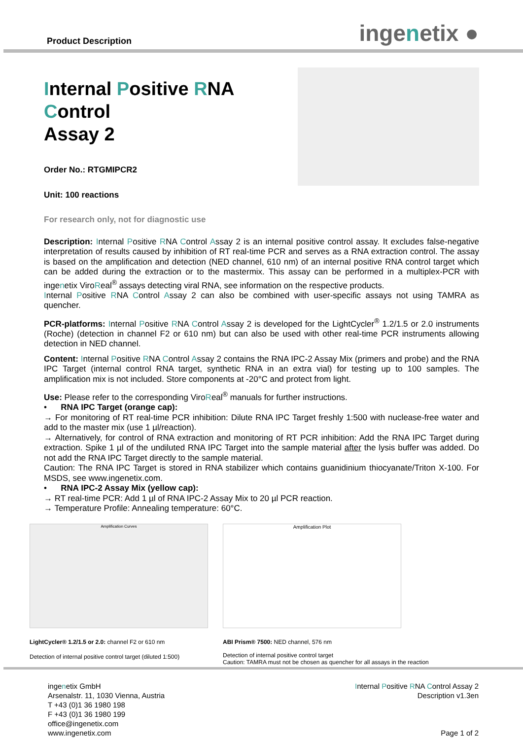Product Description ingenetix ●
Internal Positive RNA Control
Assay 2
Order No.: RTGMIPCR2
Unit: 100 reactions
For research only, not for diagnostic use
Description: Internal Positive RNA Control Assay 2 is an internal positive control assay. It excludes false-negative interpretation of results caused by inhibition of RT real-time PCR and serves as a RNA extraction control. The assay is based on the amplification and detection (NED channel, 610 nm) of an internal positive RNA control target which can be added during the extraction or to the mastermix. This assay can be performed in a multiplex-PCR with ingenetix ViroReal<sup>®</sup> assays detecting viral RNA, see information on the respective products.
Internal Positive RNA Control Assay 2 can also be combined with user-specific assays not using TAMRA as quencher.
PCR-platforms: Internal Positive RNA Control Assay 2 is developed for the LightCycler<sup>®</sup> 1.2/1.5 or 2.0 instruments (Roche) (detection in channel F2 or 610 nm) but can also be used with other real-time PCR instruments allowing detection in NED channel.
Content: Internal Positive RNA Control Assay 2 contains the RNA IPC-2 Assay Mix (primers and probe) and the RNA IPC Target (internal control RNA target, synthetic RNA in an extra vial) for testing up to 100 samples. The amplification mix is not included. Store components at -20°C and protect from light.
Use: Please refer to the corresponding ViroReal<sup>®</sup> manuals for further instructions.
• RNA IPC Target (orange cap):
→ For monitoring of RT real-time PCR inhibition: Dilute RNA IPC Target freshly 1:500 with nuclease-free water and add to the master mix (use 1 µl/reaction).
→ Alternatively, for control of RNA extraction and monitoring of RT PCR inhibition: Add the RNA IPC Target during extraction. Spike 1 µl of the undiluted RNA IPC Target into the sample material after the lysis buffer was added. Do not add the RNA IPC Target directly to the sample material.
Caution: The RNA IPC Target is stored in RNA stabilizer which contains guanidinium thiocyanate/Triton X-100. For MSDS, see www.ingenetix.com.
• RNA IPC-2 Assay Mix (yellow cap):
→ RT real-time PCR: Add 1 µl of RNA IPC-2 Assay Mix to 20 µl PCR reaction.
→ Temperature Profile: Annealing temperature: 60°C.
Amplification Curves
LightCycler® 1.2/1.5 or 2.0: channel F2 or 610 nm
Detection of internal positive control target (diluted 1:500)
Amplification Plot
ABI Prism® 7500: NED channel, 576 nm
Detection of internal positive control target
Caution: TAMRA must not be chosen as quencher for all assays in the reaction
ingenetix GmbH
Arsenalstr. 11, 1030 Vienna, Austria
T +43 (0)1 36 1980 198
F +43 (0)1 36 1980 199
office@ingenetix.com
www.ingenetix.com
Internal Positive RNA Control Assay 2
Description v1.3en
Page 1 of 2